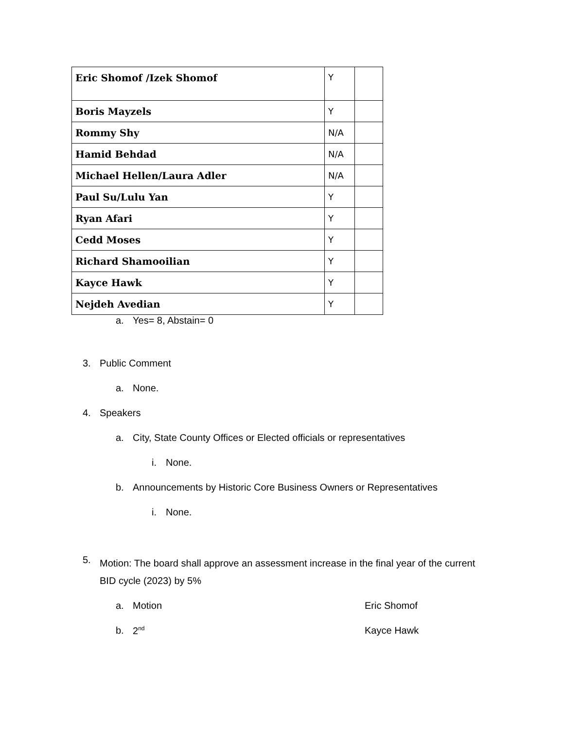| Eric Shomof /Izek Shomof | Y | |
| Boris Mayzels | Y | |
| Rommy Shy | N/A | |
| Hamid Behdad | N/A | |
| Michael Hellen/Laura Adler | N/A | |
| Paul Su/Lulu Yan | Y | |
| Ryan Afari | Y | |
| Cedd Moses | Y | |
| Richard Shamooilian | Y | |
| Kayce Hawk | Y | |
| Nejdeh Avedian | Y | |
a. Yes= 8, Abstain= 0
3. Public Comment
a. None.
4. Speakers
a. City, State County Offices or Elected officials or representatives
i. None.
b. Announcements by Historic Core Business Owners or Representatives
i. None.
5. Motion: The board shall approve an assessment increase in the final year of the current
BID cycle (2023) by 5%
a. Motion Eric Shomof
b. 2<sup>nd</sup> Kayce Hawk